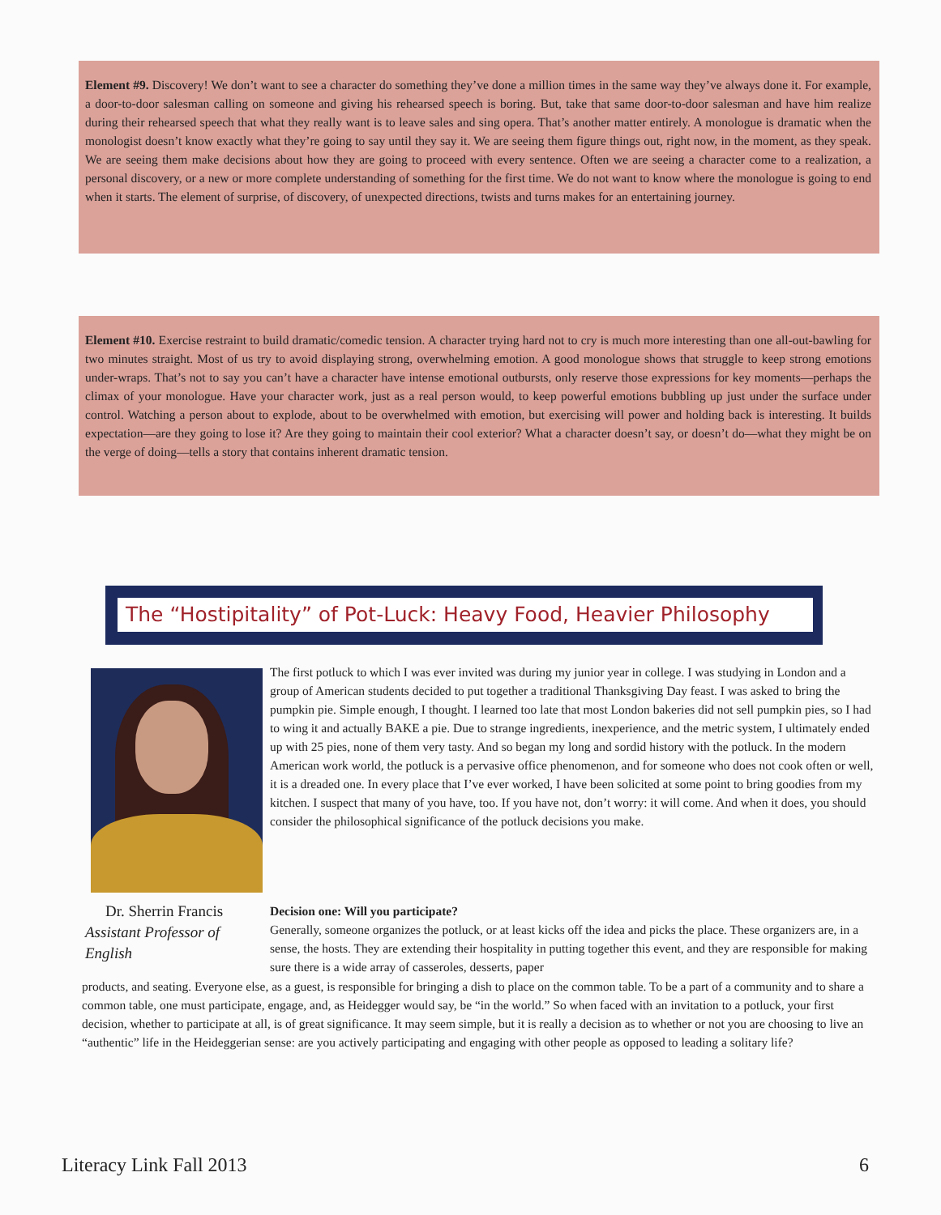Element #9. Discovery! We don’t want to see a character do something they’ve done a million times in the same way they’ve always done it. For example, a door-to-door salesman calling on someone and giving his rehearsed speech is boring. But, take that same door-to-door salesman and have him realize during their rehearsed speech that what they really want is to leave sales and sing opera. That’s another matter entirely. A monologue is dramatic when the monologist doesn’t know exactly what they’re going to say until they say it. We are seeing them figure things out, right now, in the moment, as they speak. We are seeing them make decisions about how they are going to proceed with every sentence. Often we are seeing a character come to a realization, a personal discovery, or a new or more complete understanding of something for the first time. We do not want to know where the monologue is going to end when it starts. The element of surprise, of discovery, of unexpected directions, twists and turns makes for an entertaining journey.
Element #10. Exercise restraint to build dramatic/comedic tension. A character trying hard not to cry is much more interesting than one all-out-bawling for two minutes straight. Most of us try to avoid displaying strong, overwhelming emotion. A good monologue shows that struggle to keep strong emotions under-wraps. That’s not to say you can’t have a character have intense emotional outbursts, only reserve those expressions for key moments—perhaps the climax of your monologue. Have your character work, just as a real person would, to keep powerful emotions bubbling up just under the surface under control. Watching a person about to explode, about to be overwhelmed with emotion, but exercising will power and holding back is interesting. It builds expectation—are they going to lose it? Are they going to maintain their cool exterior? What a character doesn’t say, or doesn’t do—what they might be on the verge of doing—tells a story that contains inherent dramatic tension.
The “Hostipitality” of Pot-Luck: Heavy Food, Heavier Philosophy
The first potluck to which I was ever invited was during my junior year in college. I was studying in London and a group of American students decided to put together a traditional Thanksgiving Day feast. I was asked to bring the pumpkin pie. Simple enough, I thought. I learned too late that most London bakeries did not sell pumpkin pies, so I had to wing it and actually BAKE a pie. Due to strange ingredients, inexperience, and the metric system, I ultimately ended up with 25 pies, none of them very tasty. And so began my long and sordid history with the potluck. In the modern American work world, the potluck is a pervasive office phenomenon, and for someone who does not cook often or well, it is a dreaded one. In every place that I’ve ever worked, I have been solicited at some point to bring goodies from my kitchen. I suspect that many of you have, too. If you have not, don’t worry: it will come. And when it does, you should consider the philosophical significance of the potluck decisions you make.
Dr. Sherrin Francis
Assistant Professor of English
Decision one: Will you participate?
Generally, someone organizes the potluck, or at least kicks off the idea and picks the place. These organizers are, in a sense, the hosts. They are extending their hospitality in putting together this event, and they are responsible for making sure there is a wide array of casseroles, desserts, paper
products, and seating. Everyone else, as a guest, is responsible for bringing a dish to place on the common table. To be a part of a community and to share a common table, one must participate, engage, and, as Heidegger would say, be “in the world.” So when faced with an invitation to a potluck, your first decision, whether to participate at all, is of great significance. It may seem simple, but it is really a decision as to whether or not you are choosing to live an “authentic” life in the Heideggerian sense: are you actively participating and engaging with other people as opposed to leading a solitary life?
Literacy Link Fall 2013 6